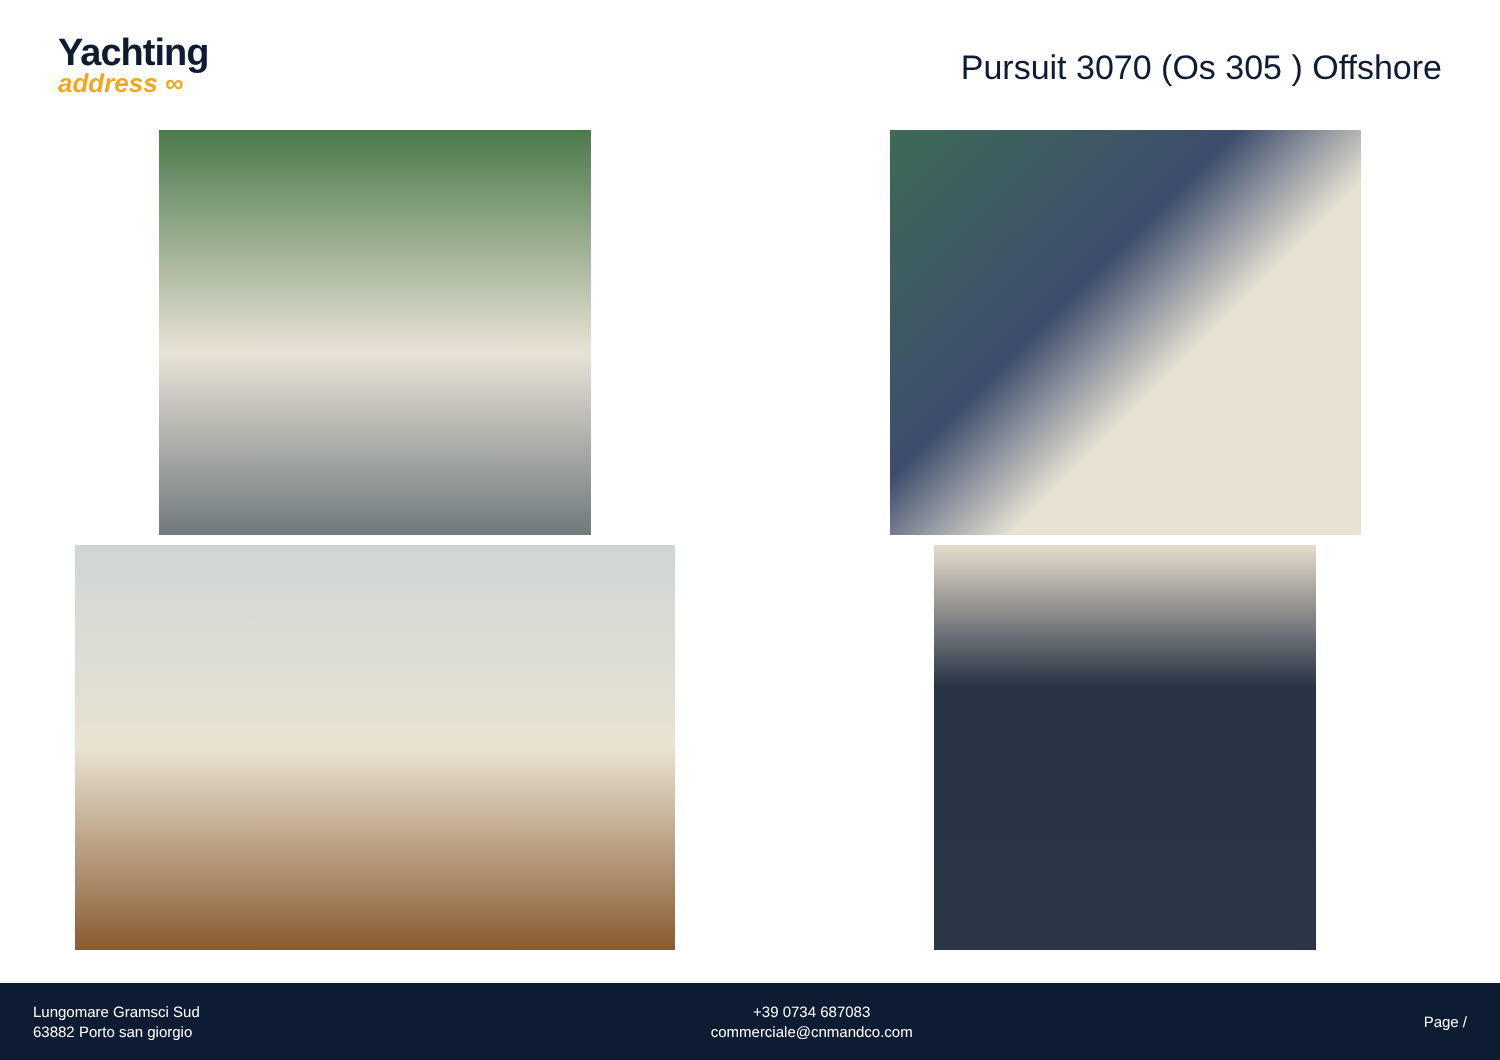Yachting
address ∞
Pursuit 3070 (Os 305 ) Offshore
Lungomare Gramsci Sud
63882 Porto san giorgio
+39 0734 687083
commerciale@cnmandco.com
Page /